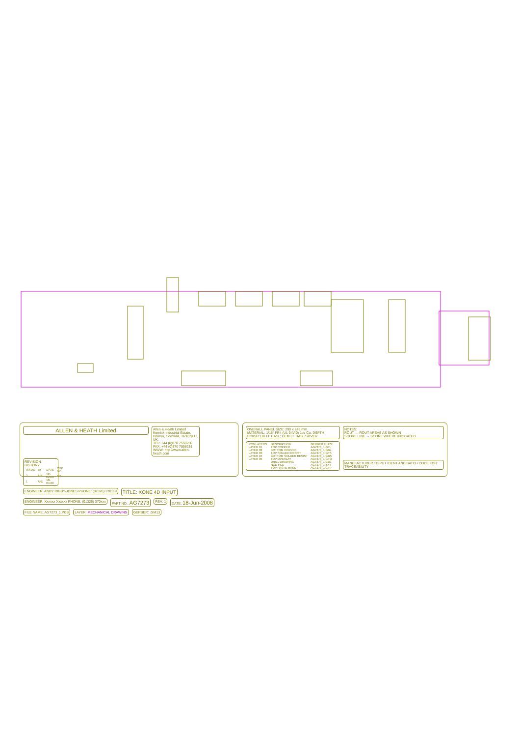ALLEN & HEATH Limited
Allen & Heath Limited Kernick Industrial Estate, Penryn, Cornwall, TR10 9LU, UK.
TEL: +44 (0)870 7556250 FAX: +44 (0)870 7556251 WWW: http://www.allen-heath.com
REVISION HISTORY
| ISSUE | BY | DATE | CHK BY |
| --- | --- | --- | --- |
| 2 | ARJ | 12-02-08 | xxx |
| 1 | ARJ | 18-04-08 | |
ENGINEER: ANDY RIGBY-JONES PHONE: (01326) 370119
TITLE: XONE 4D INPUT
ENGINEER: Xxxxxx Xxxxxx PHONE: (01326) 370xxx
PART NO.: AG7273
REV: 1 DATE: 18-Jun-2008
FILE NAME: AG7273_1.PCB LAYER: MECHANICAL DRAWING GERBER: .GM13
OVERALL PANEL SIZE: 290 x 249 mm
MATERIAL: 1/16" FR4 (UL 94V-0) 1oz Cu. DSPTH
FINISH: UK LF HASL; CEM LF HASL/SILVER
NOTES:
ROUT — ROUT AREAS AS SHOWN
SCORE LINE → SCORE WHERE INDICATED
| PCB LAYERS: | DESCRIPTION: | GERBER FILES: |
| --- | --- | --- |
| LAYER 01 | TOP COPPER | AG7273_1.GTL |
| LAYER 02 | BOTTOM COPPER | AG7273_1.GBL |
| LAYER 03 | TOP SOLDER RESIST | AG7273_1.GTS |
| LAYER 04 | BOTTOM SOLDER RESIST | AG7273_1.GBS |
| LAYER 05 | TOP OVERLAY | AG7273_1.GTO |
| | DRILL DRAWING | AG7273_1.GD1 |
| | NCD FILE | AG7273_1.TXT |
| | TOP PASTE MASK | AG7273_1.GTP |
MANUFACTURER TO PUT IDENT AND BATCH CODE FOR TRACEABILITY